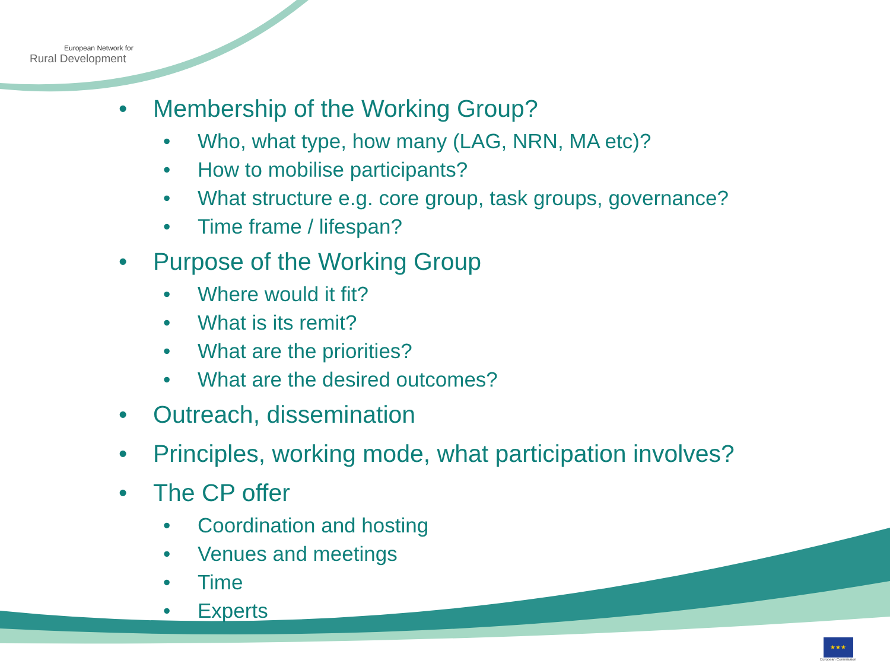European Network for
Rural Development
• Membership of the Working Group?
• Who, what type, how many (LAG, NRN, MA etc)?
• How to mobilise participants?
• What structure e.g. core group, task groups, governance?
• Time frame / lifespan?
• Purpose of the Working Group
• Where would it fit?
• What is its remit?
• What are the priorities?
• What are the desired outcomes?
• Outreach, dissemination
• Principles, working mode, what participation involves?
• The CP offer
• Coordination and hosting
• Venues and meetings
• Time
• Experts
★★★
European Commission